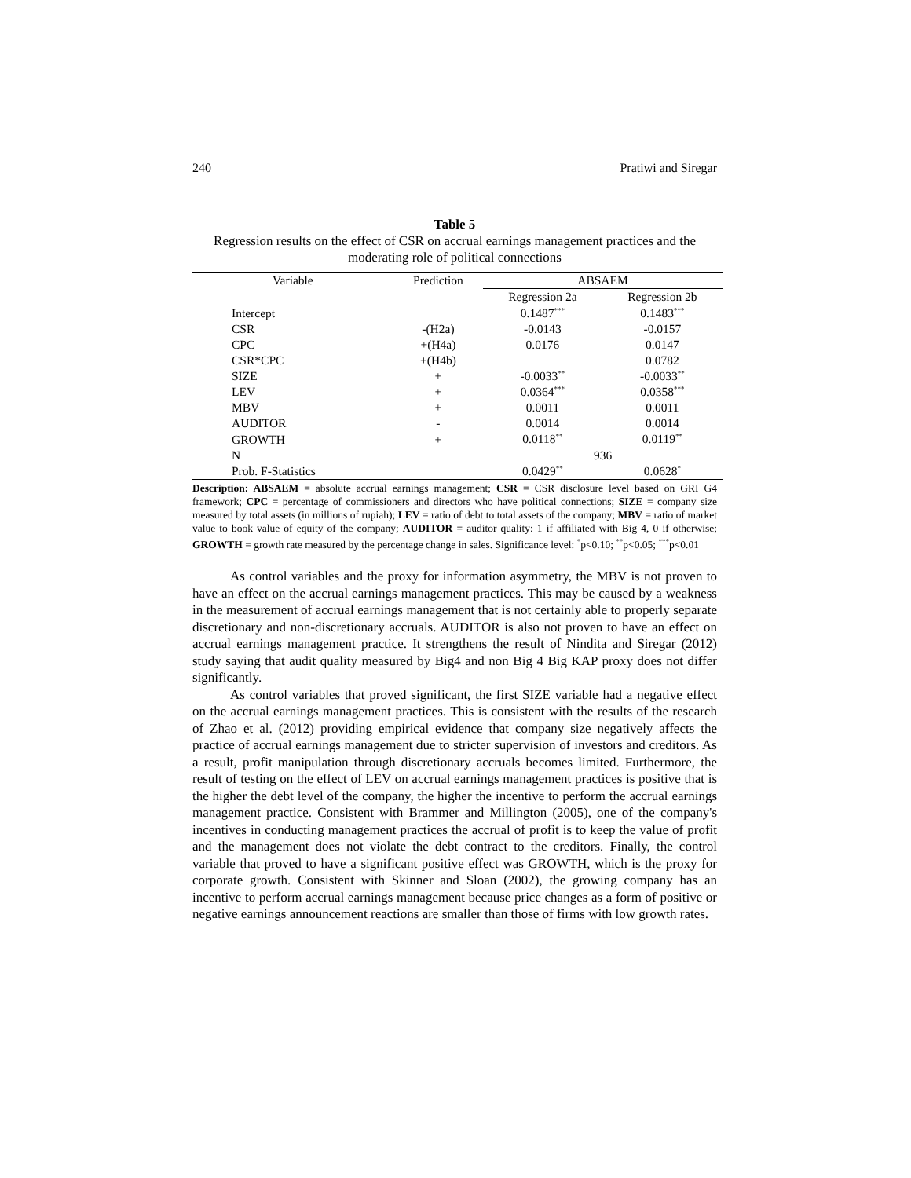240 Pratiwi and Siregar
Table 5
Regression results on the effect of CSR on accrual earnings management practices and the moderating role of political connections
| Variable | Prediction | ABSAEM | |
| --- | --- | --- | --- |
| | | Regression 2a | Regression 2b |
| Intercept | | 0.1487<sup>***</sup> | 0.1483<sup>***</sup> |
| CSR | -(H2a) | -0.0143 | -0.0157 |
| CPC | +(H4a) | 0.0176 | 0.0147 |
| CSR*CPC | +(H4b) | | 0.0782 |
| SIZE | + | -0.0033<sup>**</sup> | -0.0033<sup>**</sup> |
| LEV | + | 0.0364<sup>***</sup> | 0.0358<sup>***</sup> |
| MBV | + | 0.0011 | 0.0011 |
| AUDITOR | - | 0.0014 | 0.0014 |
| GROWTH | + | 0.0118<sup>**</sup> | 0.0119<sup>**</sup> |
| N | | 936 | |
| Prob. F-Statistics | | 0.0429<sup>**</sup> | 0.0628<sup>*</sup> |
Description: ABSAEM = absolute accrual earnings management; CSR = CSR disclosure level based on GRI G4 framework; CPC = percentage of commissioners and directors who have political connections; SIZE = company size measured by total assets (in millions of rupiah); LEV = ratio of debt to total assets of the company; MBV = ratio of market value to book value of equity of the company; AUDITOR = auditor quality: 1 if affiliated with Big 4, 0 if otherwise; GROWTH = growth rate measured by the percentage change in sales. Significance level: <sup>*</sup>p<0.10; <sup>**</sup>p<0.05; <sup>***</sup>p<0.01
As control variables and the proxy for information asymmetry, the MBV is not proven to have an effect on the accrual earnings management practices. This may be caused by a weakness in the measurement of accrual earnings management that is not certainly able to properly separate discretionary and non-discretionary accruals. AUDITOR is also not proven to have an effect on accrual earnings management practice. It strengthens the result of Nindita and Siregar (2012) study saying that audit quality measured by Big4 and non Big 4 Big KAP proxy does not differ significantly.
As control variables that proved significant, the first SIZE variable had a negative effect on the accrual earnings management practices. This is consistent with the results of the research of Zhao et al. (2012) providing empirical evidence that company size negatively affects the practice of accrual earnings management due to stricter supervision of investors and creditors. As a result, profit manipulation through discretionary accruals becomes limited. Furthermore, the result of testing on the effect of LEV on accrual earnings management practices is positive that is the higher the debt level of the company, the higher the incentive to perform the accrual earnings management practice. Consistent with Brammer and Millington (2005), one of the company's incentives in conducting management practices the accrual of profit is to keep the value of profit and the management does not violate the debt contract to the creditors. Finally, the control variable that proved to have a significant positive effect was GROWTH, which is the proxy for corporate growth. Consistent with Skinner and Sloan (2002), the growing company has an incentive to perform accrual earnings management because price changes as a form of positive or negative earnings announcement reactions are smaller than those of firms with low growth rates.